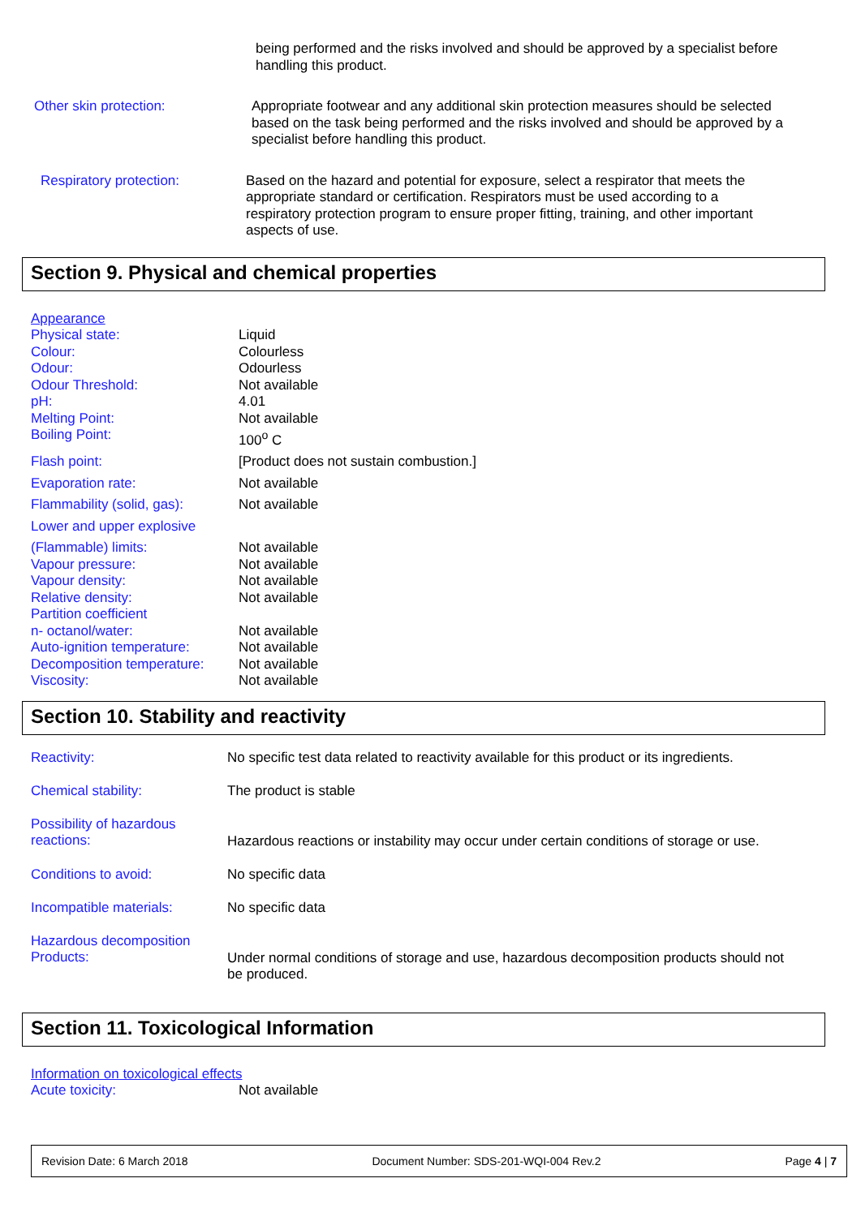being performed and the risks involved and should be approved by a specialist before handling this product.
| Other skin protection: | Appropriate footwear and any additional skin protection measures should be selected based on the task being performed and the risks involved and should be approved by a specialist before handling this product. |
| Respiratory protection: | Based on the hazard and potential for exposure, select a respirator that meets the appropriate standard or certification. Respirators must be used according to a respiratory protection program to ensure proper fitting, training, and other important aspects of use. |
Section 9. Physical and chemical properties
| Appearance | |
| Physical state: | Liquid |
| Colour: | Colourless |
| Odour: | Odourless |
| Odour Threshold: | Not available |
| pH: | 4.01 |
| Melting Point: | Not available |
| Boiling Point: | 100<sup>o</sup> C |
| Flash point: | [Product does not sustain combustion.] |
| Evaporation rate: | Not available |
| Flammability (solid, gas): | Not available |
| Lower and upper explosive | |
| (Flammable) limits: | Not available |
| Vapour pressure: | Not available |
| Vapour density: | Not available |
| Relative density: | Not available |
| Partition coefficient | |
| n- octanol/water: | Not available |
| Auto-ignition temperature: | Not available |
| Decomposition temperature: | Not available |
| Viscosity: | Not available |
Section 10. Stability and reactivity
| Reactivity: | No specific test data related to reactivity available for this product or its ingredients. |
| Chemical stability: | The product is stable |
| Possibility of hazardous reactions: | Hazardous reactions or instability may occur under certain conditions of storage or use. |
| Conditions to avoid: | No specific data |
| Incompatible materials: | No specific data |
| Hazardous decomposition Products: | Under normal conditions of storage and use, hazardous decomposition products should not be produced. |
Section 11. Toxicological Information
| Information on toxicological effects | |
| Acute toxicity: | Not available |
Revision Date: 6 March 2018 Document Number: SDS-201-WQI-004 Rev.2 Page 4 | 7